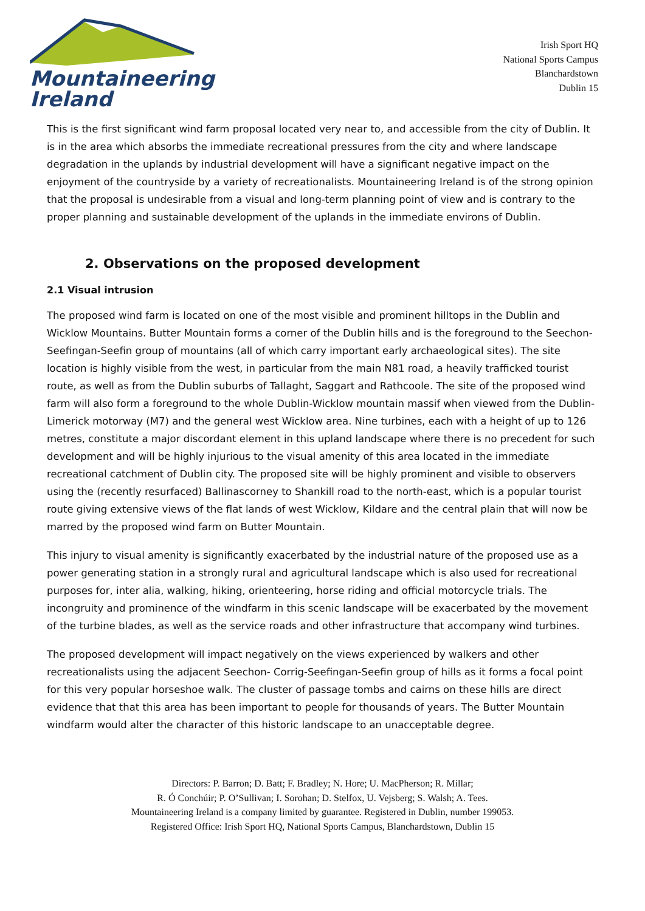Mountaineering
Ireland
Irish Sport HQ
National Sports Campus
Blanchardstown
Dublin 15
This is the first significant wind farm proposal located very near to, and accessible from the city of Dublin. It is in the area which absorbs the immediate recreational pressures from the city and where landscape degradation in the uplands by industrial development will have a significant negative impact on the enjoyment of the countryside by a variety of recreationalists. Mountaineering Ireland is of the strong opinion that the proposal is undesirable from a visual and long-term planning point of view and is contrary to the proper planning and sustainable development of the uplands in the immediate environs of Dublin.
2. Observations on the proposed development
2.1 Visual intrusion
The proposed wind farm is located on one of the most visible and prominent hilltops in the Dublin and Wicklow Mountains. Butter Mountain forms a corner of the Dublin hills and is the foreground to the Seechon-Seefingan-Seefin group of mountains (all of which carry important early archaeological sites). The site location is highly visible from the west, in particular from the main N81 road, a heavily trafficked tourist route, as well as from the Dublin suburbs of Tallaght, Saggart and Rathcoole. The site of the proposed wind farm will also form a foreground to the whole Dublin-Wicklow mountain massif when viewed from the Dublin-Limerick motorway (M7) and the general west Wicklow area. Nine turbines, each with a height of up to 126 metres, constitute a major discordant element in this upland landscape where there is no precedent for such development and will be highly injurious to the visual amenity of this area located in the immediate recreational catchment of Dublin city. The proposed site will be highly prominent and visible to observers using the (recently resurfaced) Ballinascorney to Shankill road to the north-east, which is a popular tourist route giving extensive views of the flat lands of west Wicklow, Kildare and the central plain that will now be marred by the proposed wind farm on Butter Mountain.
This injury to visual amenity is significantly exacerbated by the industrial nature of the proposed use as a power generating station in a strongly rural and agricultural landscape which is also used for recreational purposes for, inter alia, walking, hiking, orienteering, horse riding and official motorcycle trials. The incongruity and prominence of the windfarm in this scenic landscape will be exacerbated by the movement of the turbine blades, as well as the service roads and other infrastructure that accompany wind turbines.
The proposed development will impact negatively on the views experienced by walkers and other recreationalists using the adjacent Seechon- Corrig-Seefingan-Seefin group of hills as it forms a focal point for this very popular horseshoe walk. The cluster of passage tombs and cairns on these hills are direct evidence that that this area has been important to people for thousands of years. The Butter Mountain windfarm would alter the character of this historic landscape to an unacceptable degree.
Directors: P. Barron; D. Batt; F. Bradley; N. Hore; U. MacPherson; R. Millar;
R. Ó Conchúir; P. O’Sullivan; I. Sorohan; D. Stelfox, U. Vejsberg; S. Walsh; A. Tees.
Mountaineering Ireland is a company limited by guarantee. Registered in Dublin, number 199053.
Registered Office: Irish Sport HQ, National Sports Campus, Blanchardstown, Dublin 15